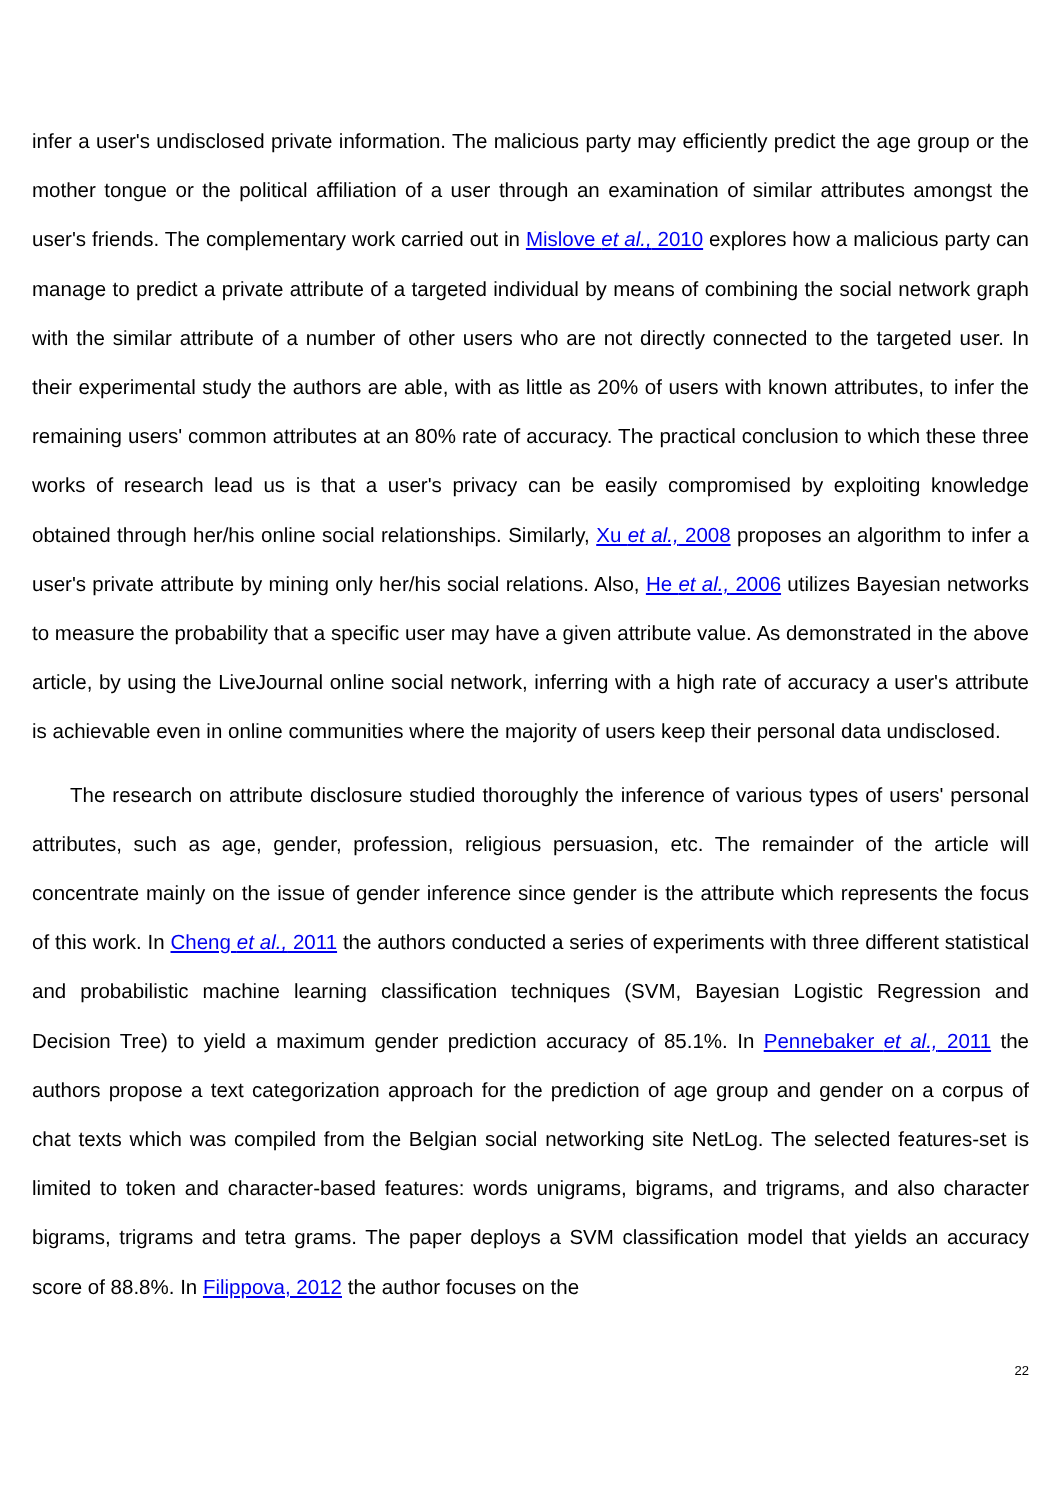infer a user's undisclosed private information. The malicious party may efficiently predict the age group or the mother tongue or the political affiliation of a user through an examination of similar attributes amongst the user's friends. The complementary work carried out in Mislove et al., 2010 explores how a malicious party can manage to predict a private attribute of a targeted individual by means of combining the social network graph with the similar attribute of a number of other users who are not directly connected to the targeted user. In their experimental study the authors are able, with as little as 20% of users with known attributes, to infer the remaining users' common attributes at an 80% rate of accuracy. The practical conclusion to which these three works of research lead us is that a user's privacy can be easily compromised by exploiting knowledge obtained through her/his online social relationships. Similarly, Xu et al., 2008 proposes an algorithm to infer a user's private attribute by mining only her/his social relations. Also, He et al., 2006 utilizes Bayesian networks to measure the probability that a specific user may have a given attribute value. As demonstrated in the above article, by using the LiveJournal online social network, inferring with a high rate of accuracy a user's attribute is achievable even in online communities where the majority of users keep their personal data undisclosed.
The research on attribute disclosure studied thoroughly the inference of various types of users' personal attributes, such as age, gender, profession, religious persuasion, etc. The remainder of the article will concentrate mainly on the issue of gender inference since gender is the attribute which represents the focus of this work. In Cheng et al., 2011 the authors conducted a series of experiments with three different statistical and probabilistic machine learning classification techniques (SVM, Bayesian Logistic Regression and Decision Tree) to yield a maximum gender prediction accuracy of 85.1%. In Pennebaker et al., 2011 the authors propose a text categorization approach for the prediction of age group and gender on a corpus of chat texts which was compiled from the Belgian social networking site NetLog. The selected features-set is limited to token and character-based features: words unigrams, bigrams, and trigrams, and also character bigrams, trigrams and tetra grams. The paper deploys a SVM classification model that yields an accuracy score of 88.8%. In Filippova, 2012 the author focuses on the
22